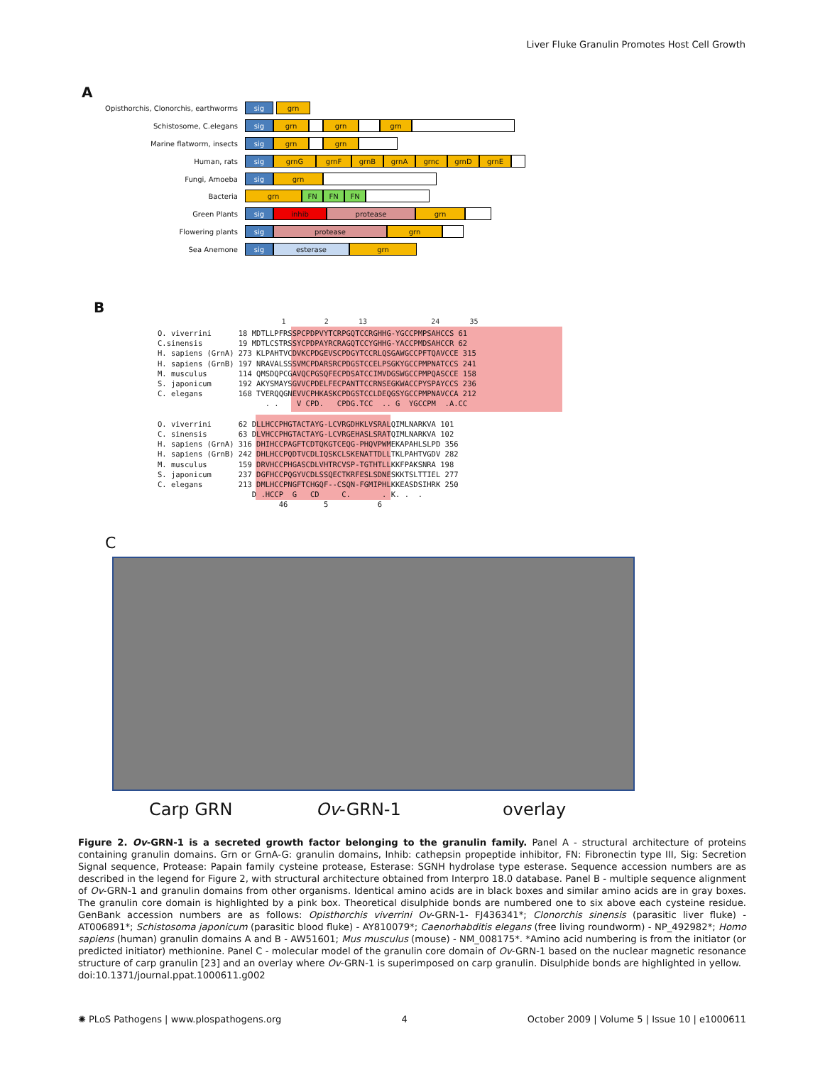Liver Fluke Granulin Promotes Host Cell Growth
A
Opisthorchis, Clonorchis, earthworms sig grn
Schistosome, C.elegans sig grn grn grn
Marine flatworm, insects sig grn grn
Human, rats sig grnG grnF grnB grnA grnc grnD grnE
Fungi, Amoeba sig grn
Bacteria grn FN FN FN
Green Plants sig inhib protease grn
Flowering plants sig protease grn
Sea Anemone sig esterase grn
B
1 2 13 24 35
O. viverrini 18 MDTLLPFRSSPCPDPVYTCRPGQTCCRGHHG-YGCCPMPSAHCCS 61 C.sinensis 19 MDTLCSTRSSYCPDPAYRCRAGQTCCYGHHG-YACCPMDSAHCCR 62 H. sapiens (GrnA) 273 KLPAHTVCDVKCPDGEVSCPDGYTCCRLQSGAWGCCPFTQAVCCE 315 H. sapiens (GrnB) 197 NRAVALSSSVMCPDARSRCPDGSTCCELPSGKYGCCPMPNATCCS 241 M. musculus 114 QMSDQPCGAVQCPGSQFECPDSATCCIMVDGSWGCCPMPQASCCE 158 S. japonicum 192 AKYSMAYSGVVCPDELFECPANTTCCRNSEGKWACCPYSPAYCCS 236 C. elegans 168 TVERQQGNEVVCPHKASKCPDGSTCCLDEQGSYGCCPMPNAVCCA 212 . . V CPD. CPDG.TCC .. G YGCCPM .A.CC O. viverrini 62 DLLHCCPHGTACTAYG-LCVRGDHKLVSRALQIMLNARKVA 101 C. sinensis 63 DLVHCCPHGTACTAYG-LCVRGEHASLSRATQIMLNARKVA 102 H. sapiens (GrnA) 316 DHIHCCPAGFTCDTQKGTCEQG-PHQVPWMEKAPAHLSLPD 356 H. sapiens (GrnB) 242 DHLHCCPQDTVCDLIQSKCLSKENATTDLLTKLPAHTVGDV 282 M. musculus 159 DRVHCCPHGASCDLVHTRCVSP-TGTHTLLKKFPAKSNRA 198 S. japonicum 237 DGFHCCPQGYVCDLSSQECTKRFESLSDNESKKTSLTTIEL 277 C. elegans 213 DMLHCCPNGFTCHGQF--CSQN-FGMIPHLKKEASDSIHRK 250 D .HCCP G CD C. . K. . . 46 5 6
C
Carp GRN Ov-GRN-1 overlay
Figure 2. Ov-GRN-1 is a secreted growth factor belonging to the granulin family. Panel A - structural architecture of proteins containing granulin domains. Grn or GrnA-G: granulin domains, Inhib: cathepsin propeptide inhibitor, FN: Fibronectin type III, Sig: Secretion Signal sequence, Protease: Papain family cysteine protease, Esterase: SGNH hydrolase type esterase. Sequence accession numbers are as described in the legend for Figure 2, with structural architecture obtained from Interpro 18.0 database. Panel B - multiple sequence alignment of Ov-GRN-1 and granulin domains from other organisms. Identical amino acids are in black boxes and similar amino acids are in gray boxes. The granulin core domain is highlighted by a pink box. Theoretical disulphide bonds are numbered one to six above each cysteine residue. GenBank accession numbers are as follows: Opisthorchis viverrini Ov-GRN-1- FJ436341*; Clonorchis sinensis (parasitic liver fluke) - AT006891*; Schistosoma japonicum (parasitic blood fluke) - AY810079*; Caenorhabditis elegans (free living roundworm) - NP_492982*; Homo sapiens (human) granulin domains A and B - AW51601; Mus musculus (mouse) - NM_008175*. *Amino acid numbering is from the initiator (or predicted initiator) methionine. Panel C - molecular model of the granulin core domain of Ov-GRN-1 based on the nuclear magnetic resonance structure of carp granulin [23] and an overlay where Ov-GRN-1 is superimposed on carp granulin. Disulphide bonds are highlighted in yellow.
doi:10.1371/journal.ppat.1000611.g002
✺ PLoS Pathogens | www.plospathogens.org 4 October 2009 | Volume 5 | Issue 10 | e1000611